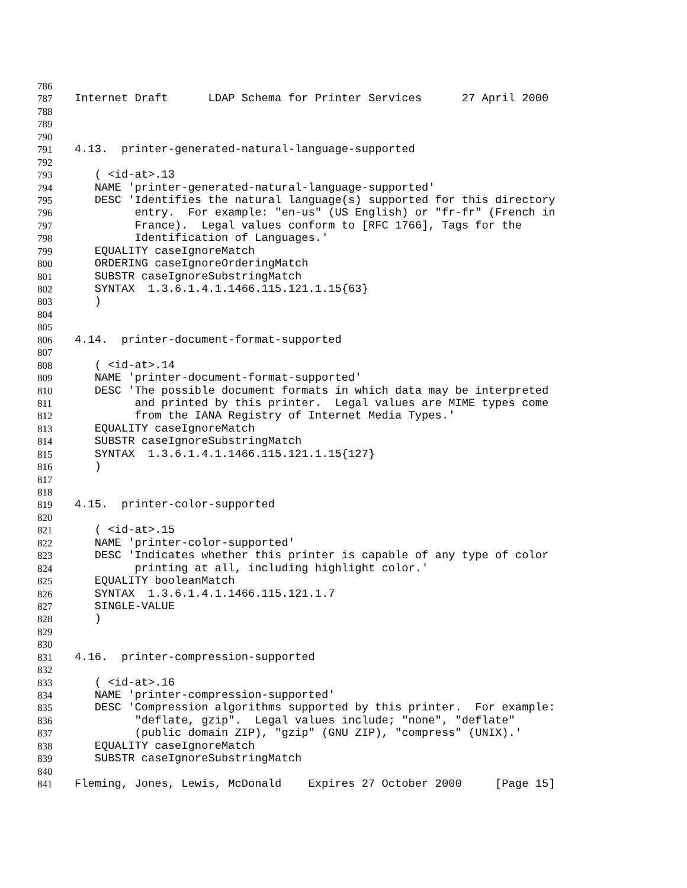786
787 Internet Draft LDAP Schema for Printer Services 27 April 2000
788
789
790
791 4.13. printer-generated-natural-language-supported
792
793 ( <id-at>.13
794 NAME 'printer-generated-natural-language-supported'
795 DESC 'Identifies the natural language(s) supported for this directory
796 entry. For example: "en-us" (US English) or "fr-fr" (French in
797 France). Legal values conform to [RFC 1766], Tags for the
798 Identification of Languages.'
799 EQUALITY caseIgnoreMatch
800 ORDERING caseIgnoreOrderingMatch
801 SUBSTR caseIgnoreSubstringMatch
802 SYNTAX 1.3.6.1.4.1.1466.115.121.1.15{63}
803 )
804
805
806 4.14. printer-document-format-supported
807
808 ( <id-at>.14
809 NAME 'printer-document-format-supported'
810 DESC 'The possible document formats in which data may be interpreted
811 and printed by this printer. Legal values are MIME types come
812 from the IANA Registry of Internet Media Types.'
813 EQUALITY caseIgnoreMatch
814 SUBSTR caseIgnoreSubstringMatch
815 SYNTAX 1.3.6.1.4.1.1466.115.121.1.15{127}
816 )
817
818
819 4.15. printer-color-supported
820
821 ( <id-at>.15
822 NAME 'printer-color-supported'
823 DESC 'Indicates whether this printer is capable of any type of color
824 printing at all, including highlight color.'
825 EQUALITY booleanMatch
826 SYNTAX 1.3.6.1.4.1.1466.115.121.1.7
827 SINGLE-VALUE
828 )
829
830
831 4.16. printer-compression-supported
832
833 ( <id-at>.16
834 NAME 'printer-compression-supported'
835 DESC 'Compression algorithms supported by this printer. For example:
836 "deflate, gzip". Legal values include; "none", "deflate"
837 (public domain ZIP), "gzip" (GNU ZIP), "compress" (UNIX).'
838 EQUALITY caseIgnoreMatch
839 SUBSTR caseIgnoreSubstringMatch
840
841 Fleming, Jones, Lewis, McDonald Expires 27 October 2000 [Page 15]